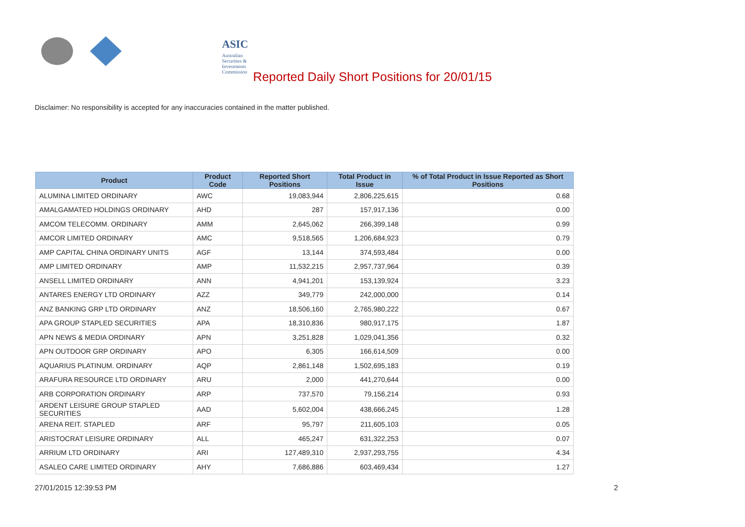ASIC
Australian Securities & Investments Commission
Reported Daily Short Positions for 20/01/15
Disclaimer: No responsibility is accepted for any inaccuracies contained in the matter published.
| Product | Product Code | Reported Short Positions | Total Product in Issue | % of Total Product in Issue Reported as Short Positions |
| --- | --- | --- | --- | --- |
| ALUMINA LIMITED ORDINARY | AWC | 19,083,944 | 2,806,225,615 | 0.68 |
| AMALGAMATED HOLDINGS ORDINARY | AHD | 287 | 157,917,136 | 0.00 |
| AMCOM TELECOMM. ORDINARY | AMM | 2,645,062 | 266,399,148 | 0.99 |
| AMCOR LIMITED ORDINARY | AMC | 9,518,565 | 1,206,684,923 | 0.79 |
| AMP CAPITAL CHINA ORDINARY UNITS | AGF | 13,144 | 374,593,484 | 0.00 |
| AMP LIMITED ORDINARY | AMP | 11,532,215 | 2,957,737,964 | 0.39 |
| ANSELL LIMITED ORDINARY | ANN | 4,941,201 | 153,139,924 | 3.23 |
| ANTARES ENERGY LTD ORDINARY | AZZ | 349,779 | 242,000,000 | 0.14 |
| ANZ BANKING GRP LTD ORDINARY | ANZ | 18,506,160 | 2,765,980,222 | 0.67 |
| APA GROUP STAPLED SECURITIES | APA | 18,310,836 | 980,917,175 | 1.87 |
| APN NEWS & MEDIA ORDINARY | APN | 3,251,828 | 1,029,041,356 | 0.32 |
| APN OUTDOOR GRP ORDINARY | APO | 6,305 | 166,614,509 | 0.00 |
| AQUARIUS PLATINUM. ORDINARY | AQP | 2,861,148 | 1,502,695,183 | 0.19 |
| ARAFURA RESOURCE LTD ORDINARY | ARU | 2,000 | 441,270,644 | 0.00 |
| ARB CORPORATION ORDINARY | ARP | 737,570 | 79,156,214 | 0.93 |
| ARDENT LEISURE GROUP STAPLED SECURITIES | AAD | 5,602,004 | 438,666,245 | 1.28 |
| ARENA REIT. STAPLED | ARF | 95,797 | 211,605,103 | 0.05 |
| ARISTOCRAT LEISURE ORDINARY | ALL | 465,247 | 631,322,253 | 0.07 |
| ARRIUM LTD ORDINARY | ARI | 127,489,310 | 2,937,293,755 | 4.34 |
| ASALEO CARE LIMITED ORDINARY | AHY | 7,686,886 | 603,469,434 | 1.27 |
27/01/2015 12:39:53 PM 2